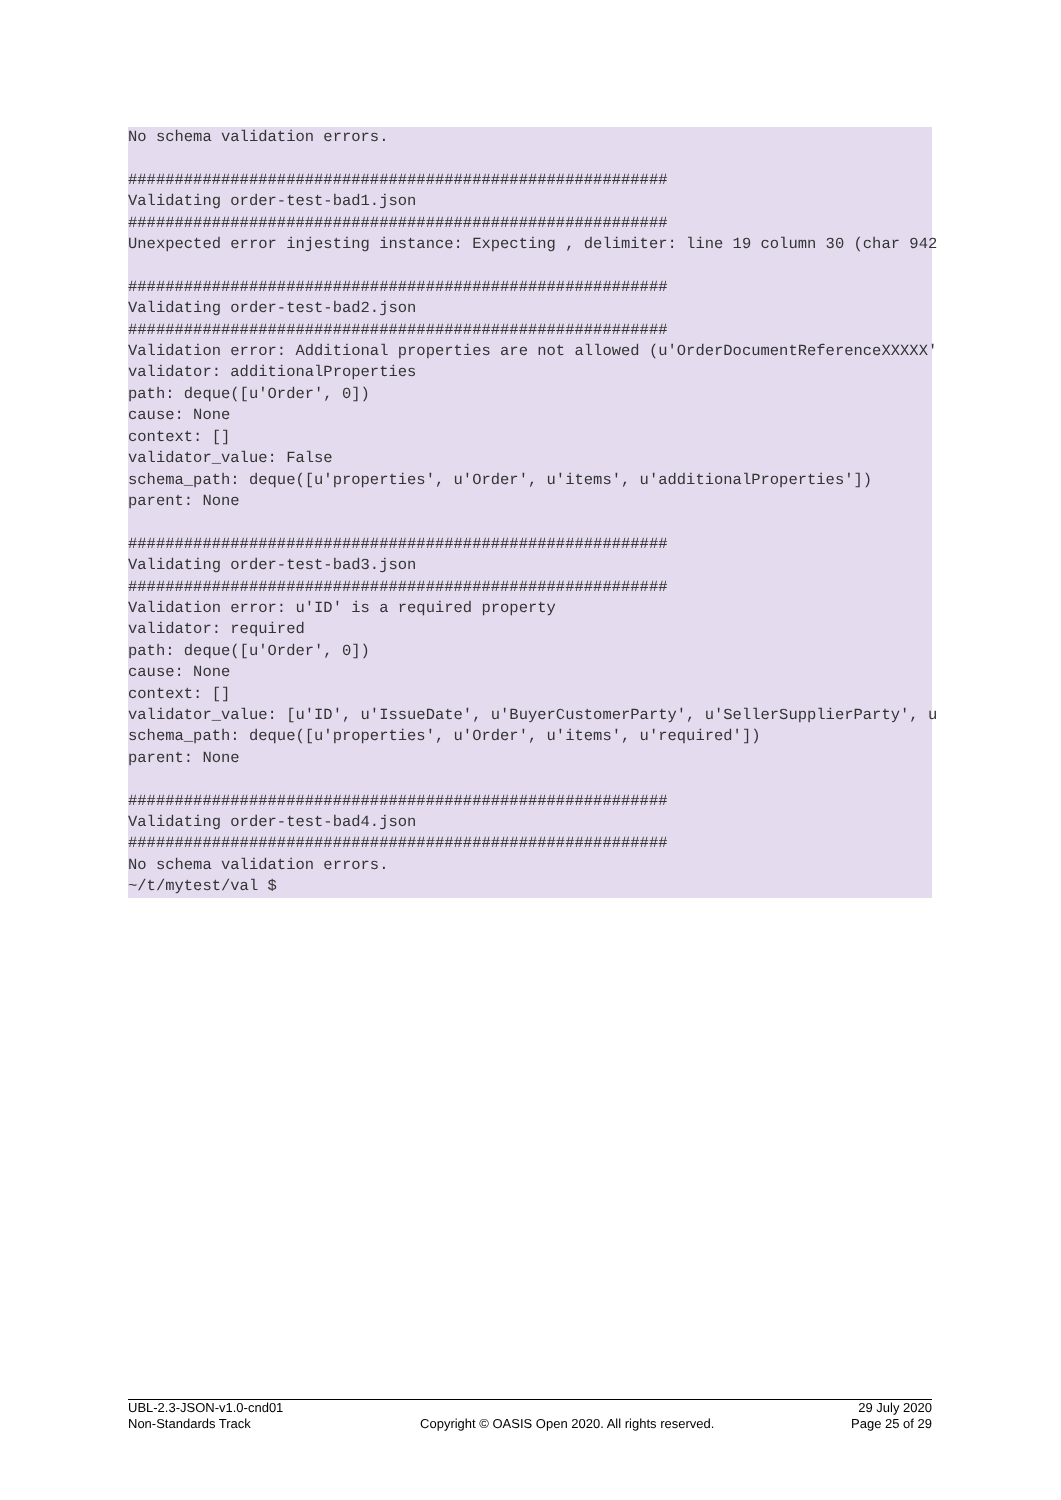No schema validation errors.

##########################################################
Validating order-test-bad1.json
##########################################################
Unexpected error injesting instance: Expecting , delimiter: line 19 column 30 (char 942

##########################################################
Validating order-test-bad2.json
##########################################################
Validation error: Additional properties are not allowed (u'OrderDocumentReferenceXXXXX'
validator: additionalProperties
path: deque([u'Order', 0])
cause: None
context: []
validator_value: False
schema_path: deque([u'properties', u'Order', u'items', u'additionalProperties'])
parent: None

##########################################################
Validating order-test-bad3.json
##########################################################
Validation error: u'ID' is a required property
validator: required
path: deque([u'Order', 0])
cause: None
context: []
validator_value: [u'ID', u'IssueDate', u'BuyerCustomerParty', u'SellerSupplierParty', u
schema_path: deque([u'properties', u'Order', u'items', u'required'])
parent: None

##########################################################
Validating order-test-bad4.json
##########################################################
No schema validation errors.
~/t/mytest/val $
UBL-2.3-JSON-v1.0-cnd01
Non-Standards Track
Copyright © OASIS Open 2020. All rights reserved.
29 July 2020
Page 25 of 29